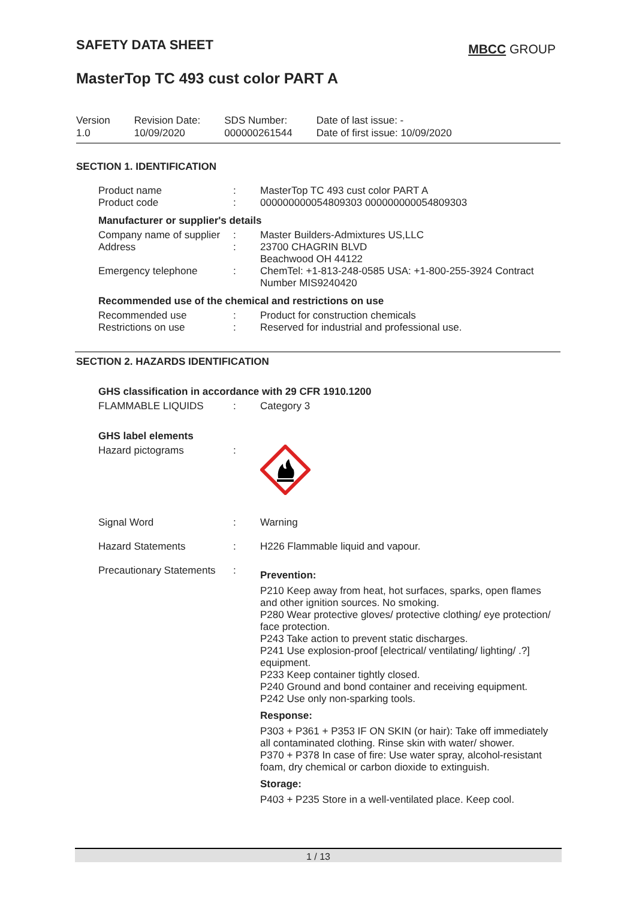SAFETY DATA SHEET
MBCC GROUP
MasterTop TC 493 cust color PART A
| Version 1.0 | Revision Date: 10/09/2020 | SDS Number: 000000261544 | Date of last issue: - Date of first issue: 10/09/2020 |
SECTION 1. IDENTIFICATION
| Product name | : | MasterTop TC 493 cust color PART A |
| Product code | : | 000000000054809303 000000000054809303 |
Manufacturer or supplier's details
| Company name of supplier | : | Master Builders-Admixtures US,LLC |
| Address | : | 23700 CHAGRIN BLVD Beachwood OH 44122 |
| Emergency telephone | : | ChemTel: +1-813-248-0585 USA: +1-800-255-3924 Contract Number MIS9240420 |
Recommended use of the chemical and restrictions on use
| Recommended use | : | Product for construction chemicals |
| Restrictions on use | : | Reserved for industrial and professional use. |
SECTION 2. HAZARDS IDENTIFICATION
GHS classification in accordance with 29 CFR 1910.1200
| FLAMMABLE LIQUIDS | : | Category 3 |
GHS label elements
| Hazard pictograms | : | |
| Signal Word | : | Warning |
| Hazard Statements | : | H226 Flammable liquid and vapour. |
| Precautionary Statements | : | Prevention: P210 Keep away from heat, hot surfaces, sparks, open flames and other ignition sources. No smoking. P280 Wear protective gloves/ protective clothing/ eye protection/ face protection. P243 Take action to prevent static discharges. P241 Use explosion-proof [electrical/ ventilating/ lighting/ .?] equipment. P233 Keep container tightly closed. P240 Ground and bond container and receiving equipment. P242 Use only non-sparking tools. Response: P303 + P361 + P353 IF ON SKIN (or hair): Take off immediately all contaminated clothing. Rinse skin with water/ shower. P370 + P378 In case of fire: Use water spray, alcohol-resistant foam, dry chemical or carbon dioxide to extinguish. Storage: P403 + P235 Store in a well-ventilated place. Keep cool. |
1 / 13